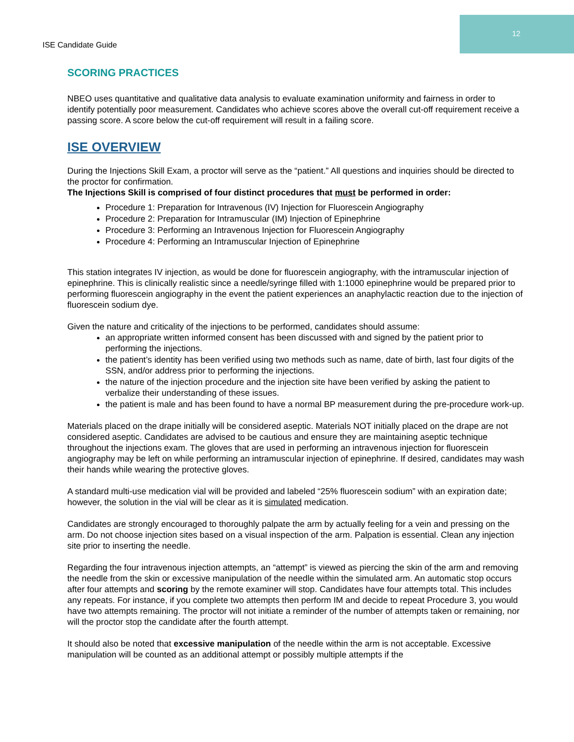12
ISE Candidate Guide
SCORING PRACTICES
NBEO uses quantitative and qualitative data analysis to evaluate examination uniformity and fairness in order to identify potentially poor measurement. Candidates who achieve scores above the overall cut-off requirement receive a passing score. A score below the cut-off requirement will result in a failing score.
ISE OVERVIEW
During the Injections Skill Exam, a proctor will serve as the “patient.” All questions and inquiries should be directed to the proctor for confirmation.
The Injections Skill is comprised of four distinct procedures that must be performed in order:
Procedure 1: Preparation for Intravenous (IV) Injection for Fluorescein Angiography
Procedure 2: Preparation for Intramuscular (IM) Injection of Epinephrine
Procedure 3: Performing an Intravenous Injection for Fluorescein Angiography
Procedure 4: Performing an Intramuscular Injection of Epinephrine
This station integrates IV injection, as would be done for fluorescein angiography, with the intramuscular injection of epinephrine. This is clinically realistic since a needle/syringe filled with 1:1000 epinephrine would be prepared prior to performing fluorescein angiography in the event the patient experiences an anaphylactic reaction due to the injection of fluorescein sodium dye.
Given the nature and criticality of the injections to be performed, candidates should assume:
an appropriate written informed consent has been discussed with and signed by the patient prior to performing the injections.
the patient’s identity has been verified using two methods such as name, date of birth, last four digits of the SSN, and/or address prior to performing the injections.
the nature of the injection procedure and the injection site have been verified by asking the patient to verbalize their understanding of these issues.
the patient is male and has been found to have a normal BP measurement during the pre-procedure work-up.
Materials placed on the drape initially will be considered aseptic. Materials NOT initially placed on the drape are not considered aseptic. Candidates are advised to be cautious and ensure they are maintaining aseptic technique throughout the injections exam. The gloves that are used in performing an intravenous injection for fluorescein angiography may be left on while performing an intramuscular injection of epinephrine. If desired, candidates may wash their hands while wearing the protective gloves.
A standard multi-use medication vial will be provided and labeled “25% fluorescein sodium” with an expiration date; however, the solution in the vial will be clear as it is simulated medication.
Candidates are strongly encouraged to thoroughly palpate the arm by actually feeling for a vein and pressing on the arm. Do not choose injection sites based on a visual inspection of the arm. Palpation is essential. Clean any injection site prior to inserting the needle.
Regarding the four intravenous injection attempts, an “attempt” is viewed as piercing the skin of the arm and removing the needle from the skin or excessive manipulation of the needle within the simulated arm. An automatic stop occurs after four attempts and scoring by the remote examiner will stop. Candidates have four attempts total. This includes any repeats. For instance, if you complete two attempts then perform IM and decide to repeat Procedure 3, you would have two attempts remaining. The proctor will not initiate a reminder of the number of attempts taken or remaining, nor will the proctor stop the candidate after the fourth attempt.
It should also be noted that excessive manipulation of the needle within the arm is not acceptable. Excessive manipulation will be counted as an additional attempt or possibly multiple attempts if the